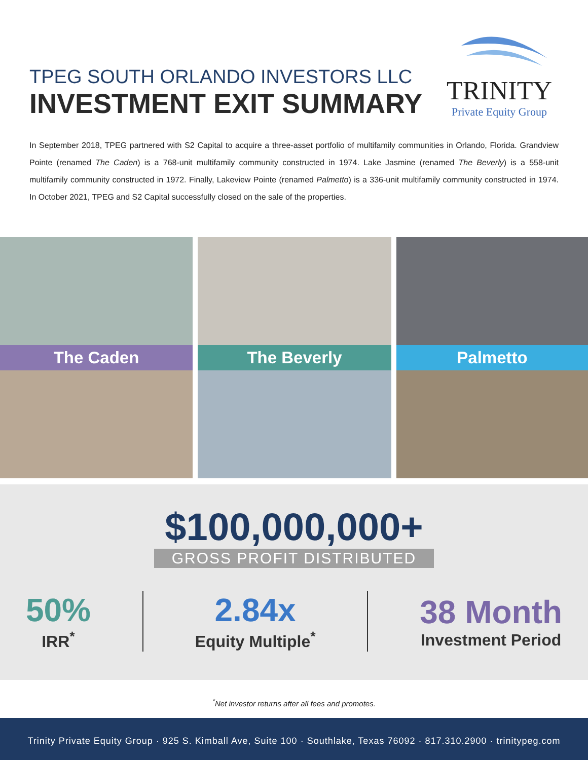TPEG SOUTH ORLANDO INVESTORS LLC
INVESTMENT EXIT SUMMARY
TRINITY
Private Equity Group
In September 2018, TPEG partnered with S2 Capital to acquire a three-asset portfolio of multifamily communities in Orlando, Florida. Grandview Pointe (renamed The Caden) is a 768-unit multifamily community constructed in 1974. Lake Jasmine (renamed The Beverly) is a 558-unit multifamily community constructed in 1972. Finally, Lakeview Pointe (renamed Palmetto) is a 336-unit multifamily community constructed in 1974. In October 2021, TPEG and S2 Capital successfully closed on the sale of the properties.
The Caden
The Beverly
Palmetto
$100,000,000+
GROSS PROFIT DISTRIBUTED
50%
IRR<sup>*</sup>
2.84x
Equity Multiple<sup>*</sup>
38 Month
Investment Period
<sup>*</sup> Net investor returns after all fees and promotes.
Trinity Private Equity Group · 925 S. Kimball Ave, Suite 100 · Southlake, Texas 76092 · 817.310.2900 · trinitypeg.com